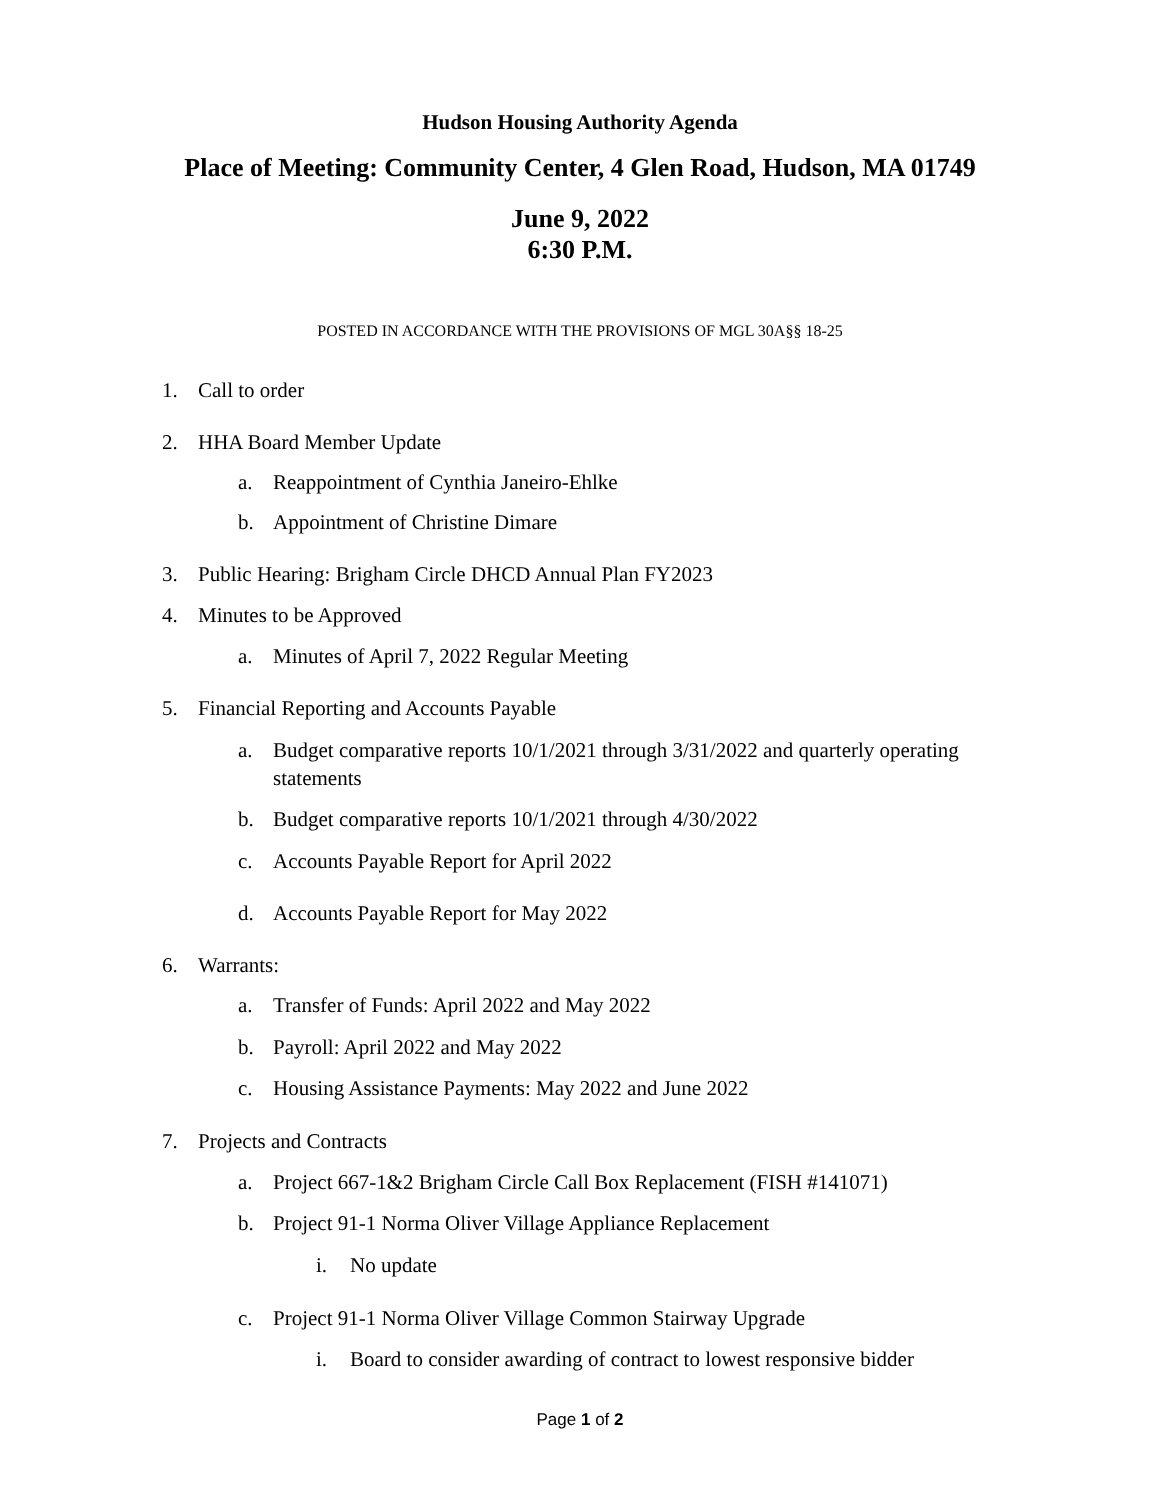Hudson Housing Authority Agenda
Place of Meeting: Community Center, 4 Glen Road, Hudson, MA 01749
June 9, 2022
6:30 P.M.
POSTED IN ACCORDANCE WITH THE PROVISIONS OF MGL 30A§§ 18-25
1. Call to order
2. HHA Board Member Update
a. Reappointment of Cynthia Janeiro-Ehlke
b. Appointment of Christine Dimare
3. Public Hearing: Brigham Circle DHCD Annual Plan FY2023
4. Minutes to be Approved
a. Minutes of April 7, 2022 Regular Meeting
5. Financial Reporting and Accounts Payable
a. Budget comparative reports 10/1/2021 through 3/31/2022 and quarterly operating statements
b. Budget comparative reports 10/1/2021 through 4/30/2022
c. Accounts Payable Report for April 2022
d. Accounts Payable Report for May 2022
6. Warrants:
a. Transfer of Funds: April 2022 and May 2022
b. Payroll: April 2022 and May 2022
c. Housing Assistance Payments: May 2022 and June 2022
7. Projects and Contracts
a. Project 667-1&2 Brigham Circle Call Box Replacement (FISH #141071)
b. Project 91-1 Norma Oliver Village Appliance Replacement
i. No update
c. Project 91-1 Norma Oliver Village Common Stairway Upgrade
i. Board to consider awarding of contract to lowest responsive bidder
Page 1 of 2